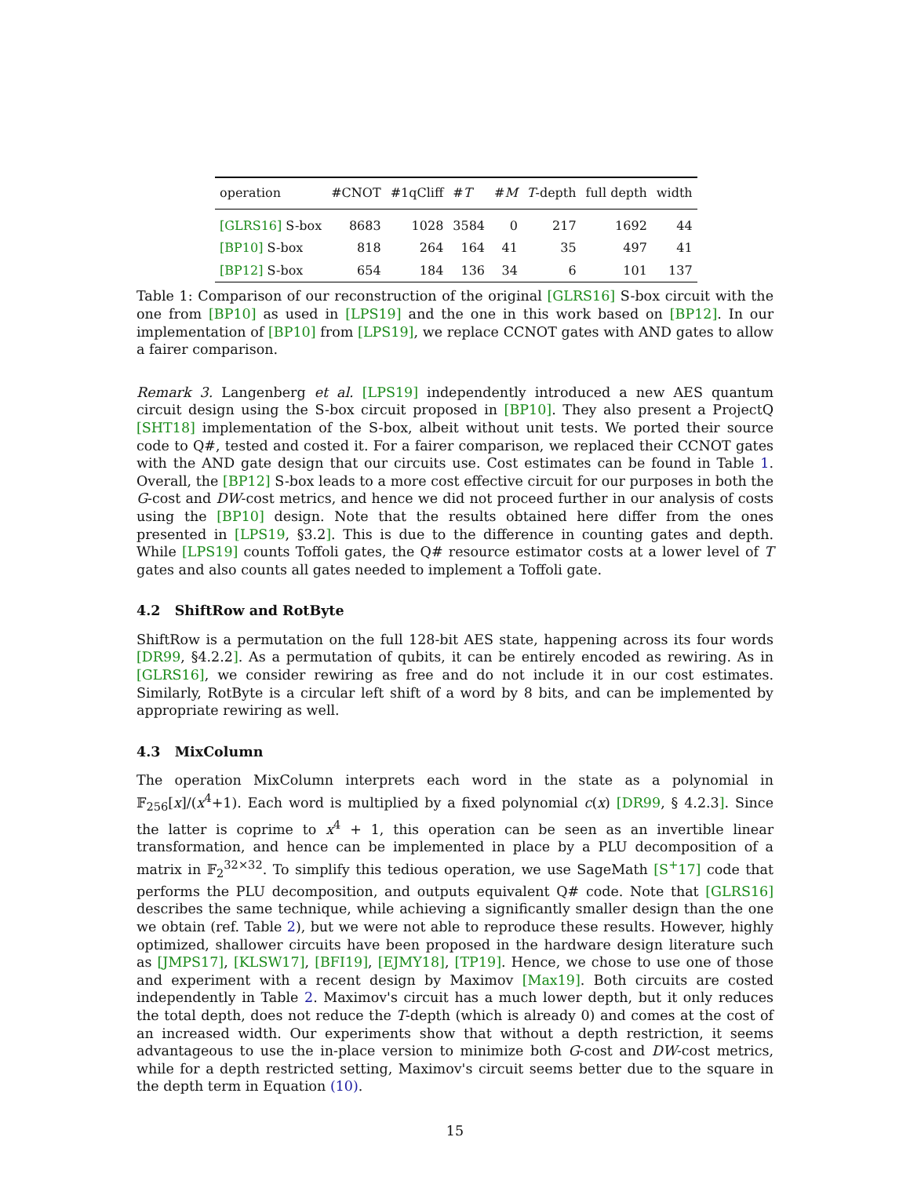| operation | #CNOT | #1qCliff | # T | # M | T -depth | full depth | width |
| --- | --- | --- | --- | --- | --- | --- | --- |
| [GLRS16] S-box | 8683 | 1028 | 3584 | 0 | 217 | 1692 | 44 |
| [BP10] S-box | 818 | 264 | 164 | 41 | 35 | 497 | 41 |
| [BP12] S-box | 654 | 184 | 136 | 34 | 6 | 101 | 137 |
Table 1: Comparison of our reconstruction of the original [GLRS16] S-box circuit with the one from [BP10] as used in [LPS19] and the one in this work based on [BP12]. In our implementation of [BP10] from [LPS19], we replace CCNOT gates with AND gates to allow a fairer comparison.
Remark 3. Langenberg et al. [LPS19] independently introduced a new AES quantum circuit design using the S-box circuit proposed in [BP10]. They also present a ProjectQ [SHT18] implementation of the S-box, albeit without unit tests. We ported their source code to Q#, tested and costed it. For a fairer comparison, we replaced their CCNOT gates with the AND gate design that our circuits use. Cost estimates can be found in Table 1. Overall, the [BP12] S-box leads to a more cost effective circuit for our purposes in both the G-cost and DW-cost metrics, and hence we did not proceed further in our analysis of costs using the [BP10] design. Note that the results obtained here differ from the ones presented in [LPS19, §3.2]. This is due to the difference in counting gates and depth. While [LPS19] counts Toffoli gates, the Q# resource estimator costs at a lower level of T gates and also counts all gates needed to implement a Toffoli gate.
4.2 ShiftRow and RotByte
ShiftRow is a permutation on the full 128-bit AES state, happening across its four words [DR99, §4.2.2]. As a permutation of qubits, it can be entirely encoded as rewiring. As in [GLRS16], we consider rewiring as free and do not include it in our cost estimates. Similarly, RotByte is a circular left shift of a word by 8 bits, and can be implemented by appropriate rewiring as well.
4.3 MixColumn
The operation MixColumn interprets each word in the state as a polynomial in 𝔽<sub>256</sub>[x]/(x<sup>4</sup>+1). Each word is multiplied by a fixed polynomial c(x) [DR99, § 4.2.3]. Since the latter is coprime to x<sup>4</sup> + 1, this operation can be seen as an invertible linear transformation, and hence can be implemented in place by a PLU decomposition of a matrix in 𝔽<sub>2</sub><sup>32×32</sup>. To simplify this tedious operation, we use SageMath [S<sup>+</sup>17] code that performs the PLU decomposition, and outputs equivalent Q# code. Note that [GLRS16] describes the same technique, while achieving a significantly smaller design than the one we obtain (ref. Table 2), but we were not able to reproduce these results. However, highly optimized, shallower circuits have been proposed in the hardware design literature such as [JMPS17], [KLSW17], [BFI19], [EJMY18], [TP19]. Hence, we chose to use one of those and experiment with a recent design by Maximov [Max19]. Both circuits are costed independently in Table 2. Maximov's circuit has a much lower depth, but it only reduces the total depth, does not reduce the T-depth (which is already 0) and comes at the cost of an increased width. Our experiments show that without a depth restriction, it seems advantageous to use the in-place version to minimize both G-cost and DW-cost metrics, while for a depth restricted setting, Maximov's circuit seems better due to the square in the depth term in Equation (10).
15